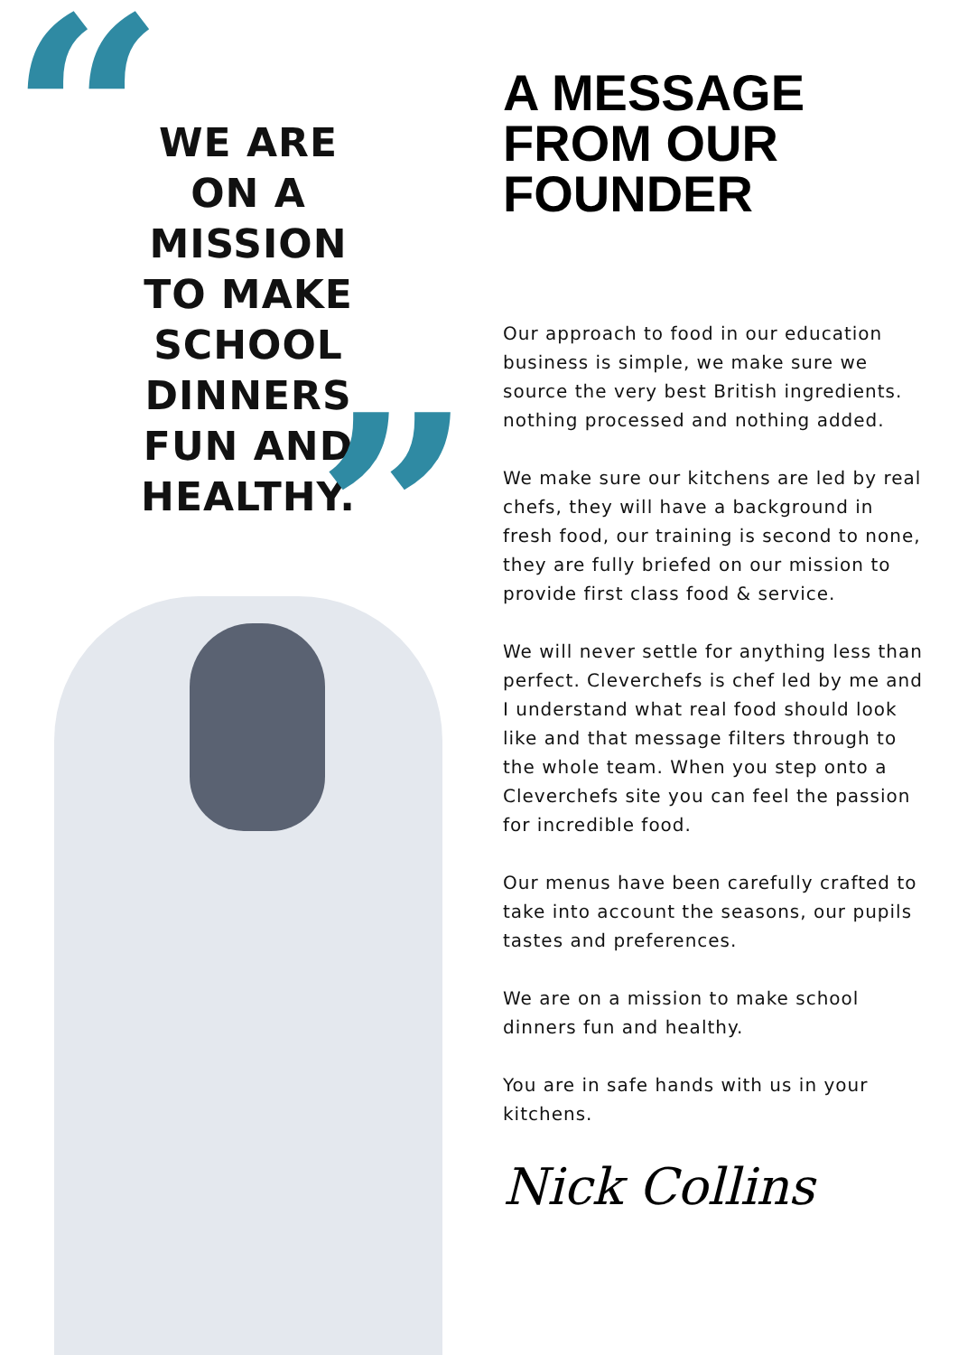“
WE ARE ON A MISSION TO MAKE SCHOOL DINNERS FUN AND HEALTHY.
”
A MESSAGE FROM OUR FOUNDER
Our approach to food in our education business is simple, we make sure we source the very best British ingredients. nothing processed and nothing added.
We make sure our kitchens are led by real chefs, they will have a background in fresh food, our training is second to none, they are fully briefed on our mission to provide first class food & service.
We will never settle for anything less than perfect. Cleverchefs is chef led by me and I understand what real food should look like and that message filters through to the whole team. When you step onto a Cleverchefs site you can feel the passion for incredible food.
Our menus have been carefully crafted to take into account the seasons, our pupils tastes and preferences.
We are on a mission to make school dinners fun and healthy.
You are in safe hands with us in your kitchens.
Nick Collins